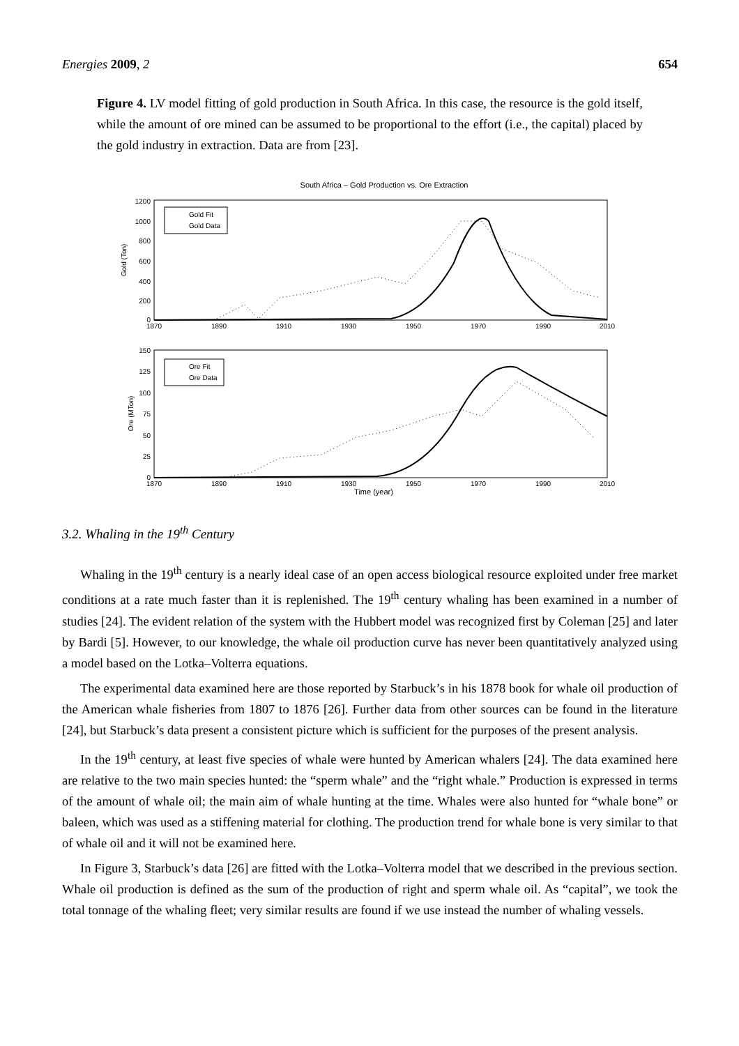Energies 2009, 2 654
Figure 4. LV model fitting of gold production in South Africa. In this case, the resource is the gold itself, while the amount of ore mined can be assumed to be proportional to the effort (i.e., the capital) placed by the gold industry in extraction. Data are from [23].
South Africa – Gold Production vs. Ore Extraction
1200
1000
800
600
400
200
0
Gold (Ton)
Gold Fit
Gold Data
1870
1890
1910
1930
1950
1970
1990
2010
150
125
100
75
50
25
0
Ore (MTon)
Ore Fit
Ore Data
1870
1890
1910
1930
1950
1970
1990
2010
Time (year)
3.2. Whaling in the 19<sup>th</sup> Century
Whaling in the 19<sup>th</sup> century is a nearly ideal case of an open access biological resource exploited under free market conditions at a rate much faster than it is replenished. The 19<sup>th</sup> century whaling has been examined in a number of studies [24]. The evident relation of the system with the Hubbert model was recognized first by Coleman [25] and later by Bardi [5]. However, to our knowledge, the whale oil production curve has never been quantitatively analyzed using a model based on the Lotka–Volterra equations.
The experimental data examined here are those reported by Starbuck’s in his 1878 book for whale oil production of the American whale fisheries from 1807 to 1876 [26]. Further data from other sources can be found in the literature [24], but Starbuck’s data present a consistent picture which is sufficient for the purposes of the present analysis.
In the 19<sup>th</sup> century, at least five species of whale were hunted by American whalers [24]. The data examined here are relative to the two main species hunted: the “sperm whale” and the “right whale.” Production is expressed in terms of the amount of whale oil; the main aim of whale hunting at the time. Whales were also hunted for “whale bone” or baleen, which was used as a stiffening material for clothing. The production trend for whale bone is very similar to that of whale oil and it will not be examined here.
In Figure 3, Starbuck’s data [26] are fitted with the Lotka–Volterra model that we described in the previous section. Whale oil production is defined as the sum of the production of right and sperm whale oil. As “capital”, we took the total tonnage of the whaling fleet; very similar results are found if we use instead the number of whaling vessels.